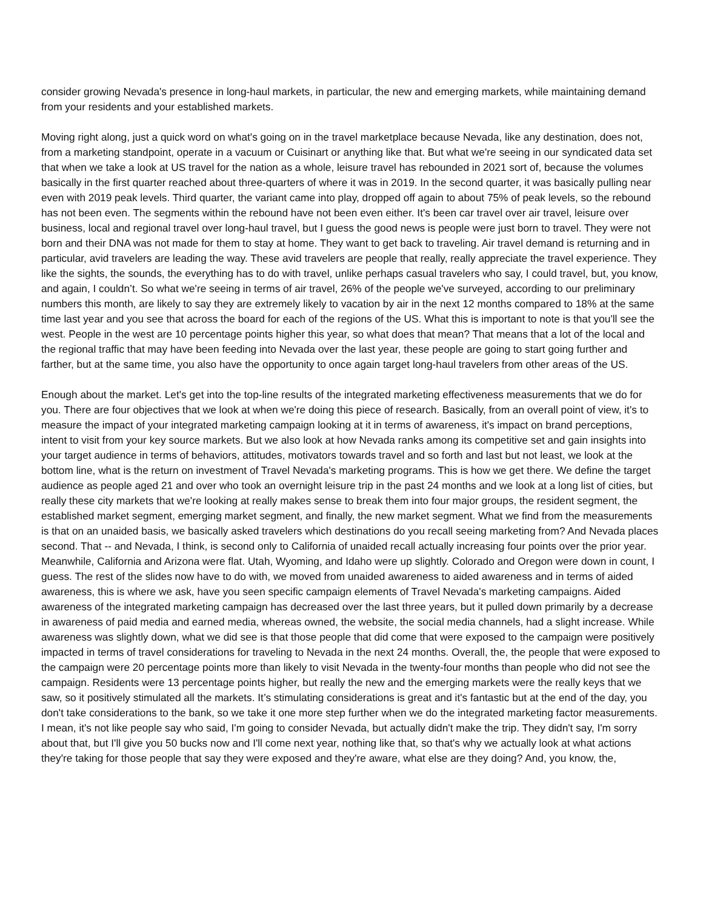consider growing Nevada's presence in long-haul markets, in particular, the new and emerging markets, while maintaining demand from your residents and your established markets.
Moving right along, just a quick word on what's going on in the travel marketplace because Nevada, like any destination, does not, from a marketing standpoint, operate in a vacuum or Cuisinart or anything like that. But what we're seeing in our syndicated data set that when we take a look at US travel for the nation as a whole, leisure travel has rebounded in 2021 sort of, because the volumes basically in the first quarter reached about three-quarters of where it was in 2019. In the second quarter, it was basically pulling near even with 2019 peak levels. Third quarter, the variant came into play, dropped off again to about 75% of peak levels, so the rebound has not been even. The segments within the rebound have not been even either. It's been car travel over air travel, leisure over business, local and regional travel over long-haul travel, but I guess the good news is people were just born to travel. They were not born and their DNA was not made for them to stay at home. They want to get back to traveling. Air travel demand is returning and in particular, avid travelers are leading the way. These avid travelers are people that really, really appreciate the travel experience. They like the sights, the sounds, the everything has to do with travel, unlike perhaps casual travelers who say, I could travel, but, you know, and again, I couldn’t. So what we're seeing in terms of air travel, 26% of the people we've surveyed, according to our preliminary numbers this month, are likely to say they are extremely likely to vacation by air in the next 12 months compared to 18% at the same time last year and you see that across the board for each of the regions of the US. What this is important to note is that you'll see the west. People in the west are 10 percentage points higher this year, so what does that mean? That means that a lot of the local and the regional traffic that may have been feeding into Nevada over the last year, these people are going to start going further and farther, but at the same time, you also have the opportunity to once again target long-haul travelers from other areas of the US.
Enough about the market. Let's get into the top-line results of the integrated marketing effectiveness measurements that we do for you. There are four objectives that we look at when we're doing this piece of research. Basically, from an overall point of view, it's to measure the impact of your integrated marketing campaign looking at it in terms of awareness, it's impact on brand perceptions, intent to visit from your key source markets. But we also look at how Nevada ranks among its competitive set and gain insights into your target audience in terms of behaviors, attitudes, motivators towards travel and so forth and last but not least, we look at the bottom line, what is the return on investment of Travel Nevada's marketing programs. This is how we get there. We define the target audience as people aged 21 and over who took an overnight leisure trip in the past 24 months and we look at a long list of cities, but really these city markets that we're looking at really makes sense to break them into four major groups, the resident segment, the established market segment, emerging market segment, and finally, the new market segment. What we find from the measurements is that on an unaided basis, we basically asked travelers which destinations do you recall seeing marketing from? And Nevada places second. That -- and Nevada, I think, is second only to California of unaided recall actually increasing four points over the prior year. Meanwhile, California and Arizona were flat. Utah, Wyoming, and Idaho were up slightly. Colorado and Oregon were down in count, I guess. The rest of the slides now have to do with, we moved from unaided awareness to aided awareness and in terms of aided awareness, this is where we ask, have you seen specific campaign elements of Travel Nevada's marketing campaigns. Aided awareness of the integrated marketing campaign has decreased over the last three years, but it pulled down primarily by a decrease in awareness of paid media and earned media, whereas owned, the website, the social media channels, had a slight increase. While awareness was slightly down, what we did see is that those people that did come that were exposed to the campaign were positively impacted in terms of travel considerations for traveling to Nevada in the next 24 months. Overall, the, the people that were exposed to the campaign were 20 percentage points more than likely to visit Nevada in the twenty-four months than people who did not see the campaign. Residents were 13 percentage points higher, but really the new and the emerging markets were the really keys that we saw, so it positively stimulated all the markets. It’s stimulating considerations is great and it's fantastic but at the end of the day, you don't take considerations to the bank, so we take it one more step further when we do the integrated marketing factor measurements. I mean, it's not like people say who said, I'm going to consider Nevada, but actually didn't make the trip. They didn't say, I'm sorry about that, but I'll give you 50 bucks now and I'll come next year, nothing like that, so that's why we actually look at what actions they're taking for those people that say they were exposed and they're aware, what else are they doing? And, you know, the,